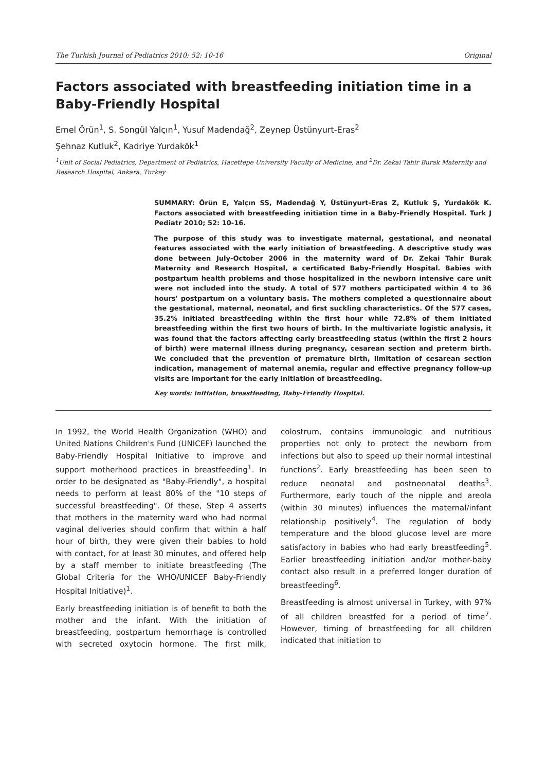The Turkish Journal of Pediatrics 2010; 52: 10-16 Original
Factors associated with breastfeeding initiation time in a Baby-Friendly Hospital
Emel Örün<sup>1</sup>, S. Songül Yalçın<sup>1</sup>, Yusuf Madendağ<sup>2</sup>, Zeynep Üstünyurt-Eras<sup>2</sup>
Şehnaz Kutluk<sup>2</sup>, Kadriye Yurdakök<sup>1</sup>
<sup>1</sup> Unit of Social Pediatrics, Department of Pediatrics, Hacettepe University Faculty of Medicine, and <sup>2</sup>Dr. Zekai Tahir Burak Maternity and Research Hospital, Ankara, Turkey
SUMMARY: Örün E, Yalçın SS, Madendağ Y, Üstünyurt-Eras Z, Kutluk Ş, Yurdakök K. Factors associated with breastfeeding initiation time in a Baby-Friendly Hospital. Turk J Pediatr 2010; 52: 10-16.
The purpose of this study was to investigate maternal, gestational, and neonatal features associated with the early initiation of breastfeeding. A descriptive study was done between July-October 2006 in the maternity ward of Dr. Zekai Tahir Burak Maternity and Research Hospital, a certificated Baby-Friendly Hospital. Babies with postpartum health problems and those hospitalized in the newborn intensive care unit were not included into the study. A total of 577 mothers participated within 4 to 36 hours' postpartum on a voluntary basis. The mothers completed a questionnaire about the gestational, maternal, neonatal, and first suckling characteristics. Of the 577 cases, 35.2% initiated breastfeeding within the first hour while 72.8% of them initiated breastfeeding within the first two hours of birth. In the multivariate logistic analysis, it was found that the factors affecting early breastfeeding status (within the first 2 hours of birth) were maternal illness during pregnancy, cesarean section and preterm birth. We concluded that the prevention of premature birth, limitation of cesarean section indication, management of maternal anemia, regular and effective pregnancy follow-up visits are important for the early initiation of breastfeeding.
Key words: initiation, breastfeeding, Baby-Friendly Hospital.
In 1992, the World Health Organization (WHO) and United Nations Children's Fund (UNICEF) launched the Baby-Friendly Hospital Initiative to improve and support motherhood practices in breastfeeding<sup>1</sup>. In order to be designated as "Baby-Friendly", a hospital needs to perform at least 80% of the "10 steps of successful breastfeeding". Of these, Step 4 asserts that mothers in the maternity ward who had normal vaginal deliveries should confirm that within a half hour of birth, they were given their babies to hold with contact, for at least 30 minutes, and offered help by a staff member to initiate breastfeeding (The Global Criteria for the WHO/UNICEF Baby-Friendly Hospital Initiative)<sup>1</sup>.
Early breastfeeding initiation is of benefit to both the mother and the infant. With the initiation of breastfeeding, postpartum hemorrhage is controlled with secreted oxytocin hormone. The first milk, colostrum, contains immunologic and nutritious properties not only to protect the newborn from infections but also to speed up their normal intestinal functions<sup>2</sup>. Early breastfeeding has been seen to reduce neonatal and postneonatal deaths<sup>3</sup>. Furthermore, early touch of the nipple and areola (within 30 minutes) influences the maternal/infant relationship positively<sup>4</sup>. The regulation of body temperature and the blood glucose level are more satisfactory in babies who had early breastfeeding<sup>5</sup>. Earlier breastfeeding initiation and/or mother-baby contact also result in a preferred longer duration of breastfeeding<sup>6</sup>.
Breastfeeding is almost universal in Turkey, with 97% of all children breastfed for a period of time<sup>7</sup>. However, timing of breastfeeding for all children indicated that initiation to